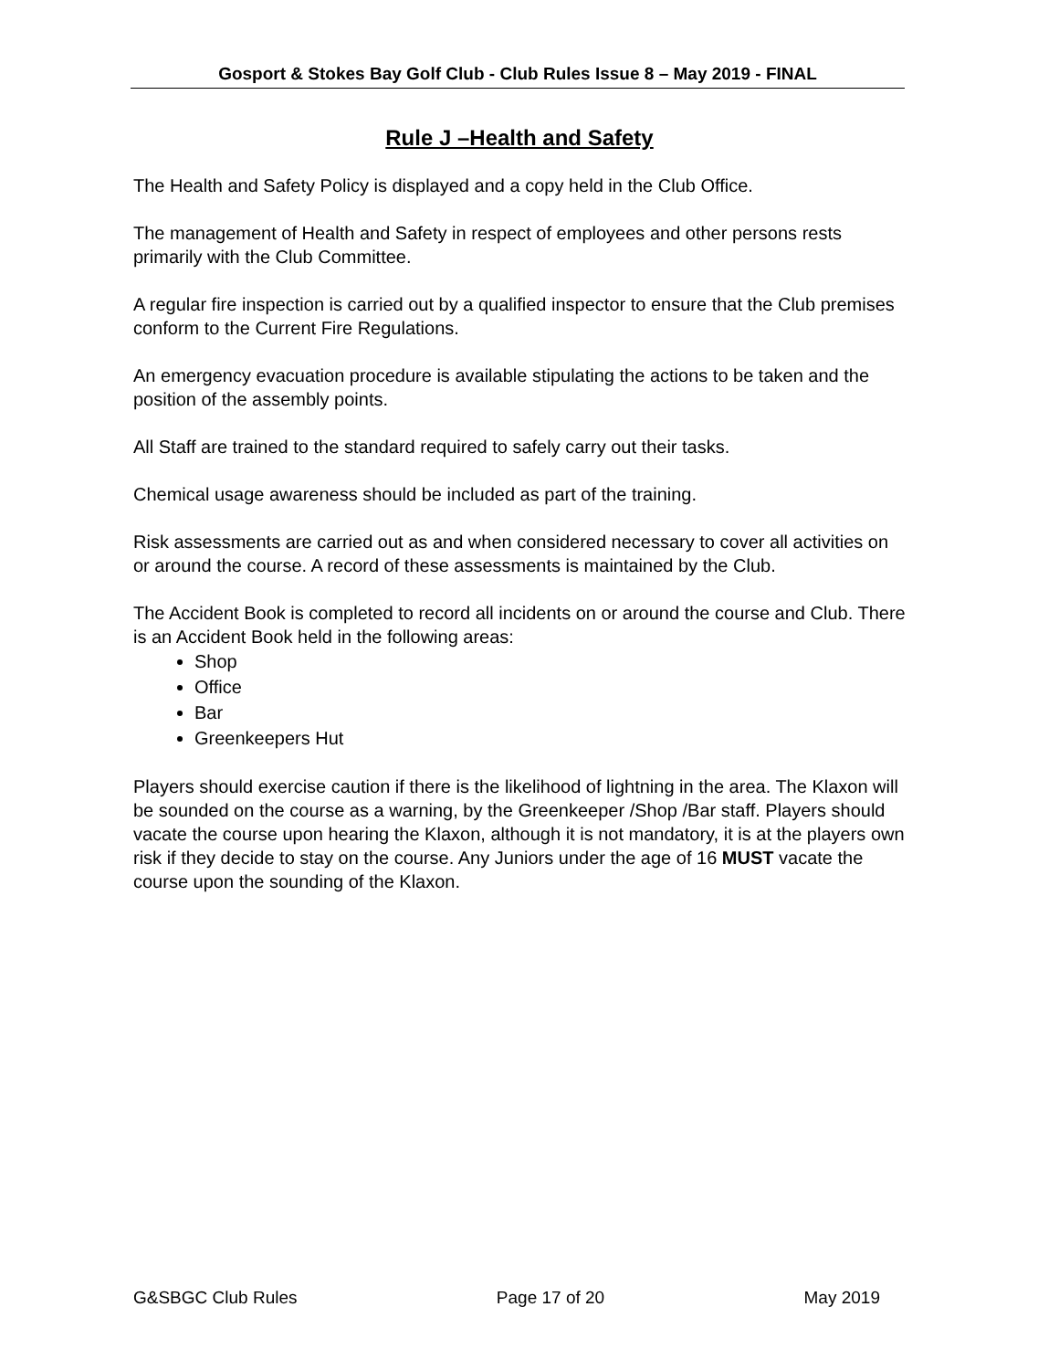Gosport & Stokes Bay Golf Club - Club Rules Issue 8 – May 2019 - FINAL
Rule J –Health and Safety
The Health and Safety Policy is displayed and a copy held in the Club Office.
The management of Health and Safety in respect of employees and other persons rests primarily with the Club Committee.
A regular fire inspection is carried out by a qualified inspector to ensure that the Club premises conform to the Current Fire Regulations.
An emergency evacuation procedure is available stipulating the actions to be taken and the position of the assembly points.
All Staff are trained to the standard required to safely carry out their tasks.
Chemical usage awareness should be included as part of the training.
Risk assessments are carried out as and when considered necessary to cover all activities on or around the course. A record of these assessments is maintained by the Club.
The Accident Book is completed to record all incidents on or around the course and Club. There is an Accident Book held in the following areas:
Shop
Office
Bar
Greenkeepers Hut
Players should exercise caution if there is the likelihood of lightning in the area. The Klaxon will be sounded on the course as a warning, by the Greenkeeper /Shop /Bar staff. Players should vacate the course upon hearing the Klaxon, although it is not mandatory, it is at the players own risk if they decide to stay on the course. Any Juniors under the age of 16 MUST vacate the course upon the sounding of the Klaxon.
G&SBGC Club Rules Page 17 of 20 May 2019